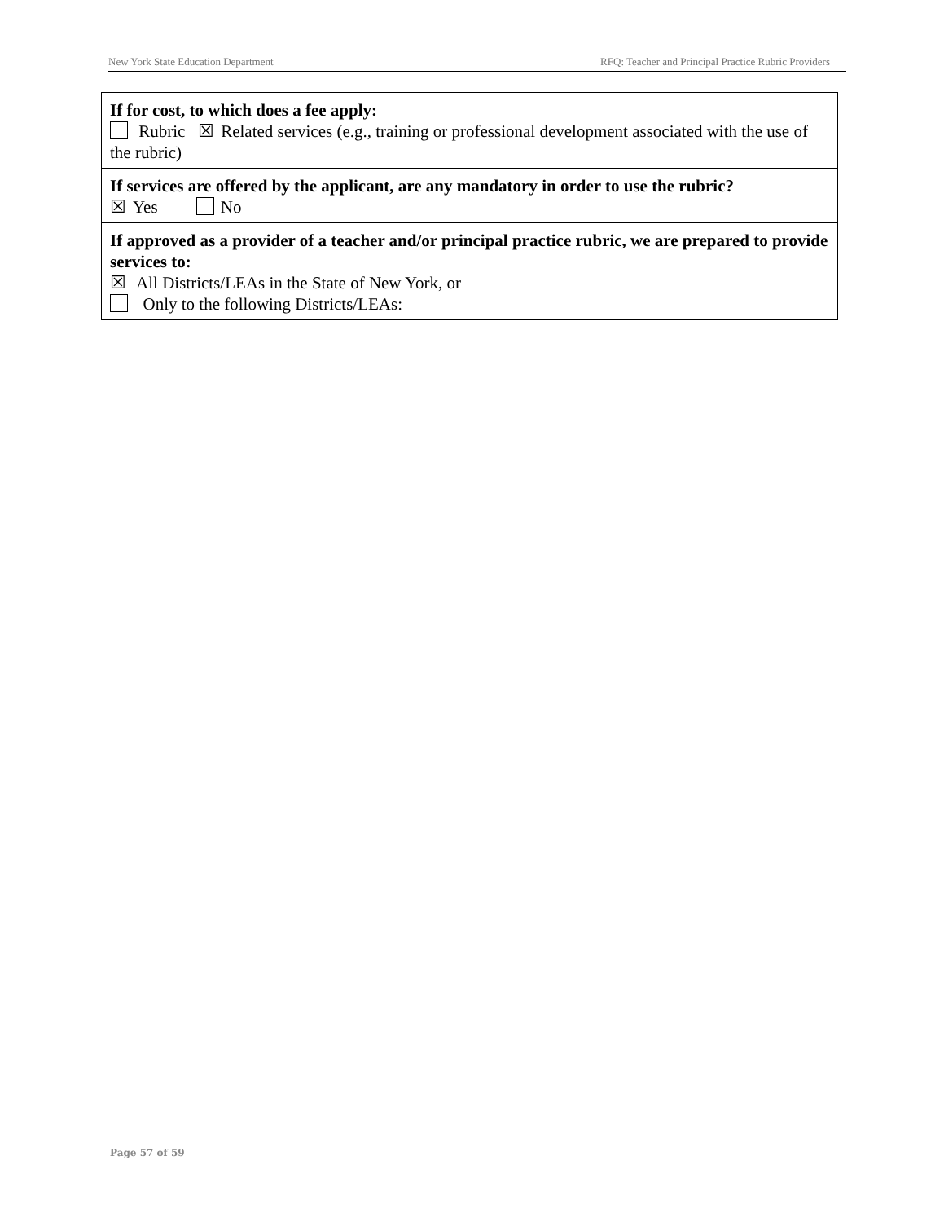New York State Education Department RFQ: Teacher and Principal Practice Rubric Providers
| If for cost, to which does a fee apply: Rubric ☒ Related services (e.g., training or professional development associated with the use of the rubric) |
| If services are offered by the applicant, are any mandatory in order to use the rubric? ☒ Yes No |
| If approved as a provider of a teacher and/or principal practice rubric, we are prepared to provide services to: ☒ All Districts/LEAs in the State of New York, or Only to the following Districts/LEAs: |
Page 57 of 59